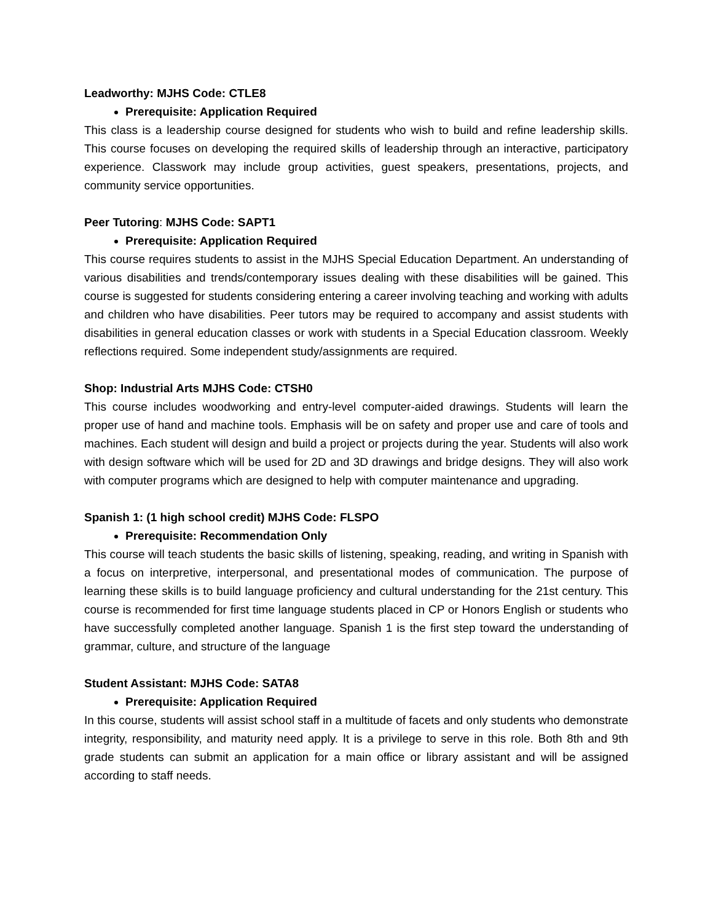Leadworthy: MJHS Code: CTLE8
Prerequisite: Application Required
This class is a leadership course designed for students who wish to build and refine leadership skills. This course focuses on developing the required skills of leadership through an interactive, participatory experience. Classwork may include group activities, guest speakers, presentations, projects, and community service opportunities.
Peer Tutoring: MJHS Code: SAPT1
Prerequisite: Application Required
This course requires students to assist in the MJHS Special Education Department. An understanding of various disabilities and trends/contemporary issues dealing with these disabilities will be gained. This course is suggested for students considering entering a career involving teaching and working with adults and children who have disabilities. Peer tutors may be required to accompany and assist students with disabilities in general education classes or work with students in a Special Education classroom. Weekly reflections required. Some independent study/assignments are required.
Shop: Industrial Arts MJHS Code: CTSH0
This course includes woodworking and entry-level computer-aided drawings. Students will learn the proper use of hand and machine tools. Emphasis will be on safety and proper use and care of tools and machines. Each student will design and build a project or projects during the year. Students will also work with design software which will be used for 2D and 3D drawings and bridge designs. They will also work with computer programs which are designed to help with computer maintenance and upgrading.
Spanish 1: (1 high school credit) MJHS Code: FLSPO
Prerequisite: Recommendation Only
This course will teach students the basic skills of listening, speaking, reading, and writing in Spanish with a focus on interpretive, interpersonal, and presentational modes of communication. The purpose of learning these skills is to build language proficiency and cultural understanding for the 21st century. This course is recommended for first time language students placed in CP or Honors English or students who have successfully completed another language. Spanish 1 is the first step toward the understanding of grammar, culture, and structure of the language
Student Assistant: MJHS Code: SATA8
Prerequisite: Application Required
In this course, students will assist school staff in a multitude of facets and only students who demonstrate integrity, responsibility, and maturity need apply. It is a privilege to serve in this role. Both 8th and 9th grade students can submit an application for a main office or library assistant and will be assigned according to staff needs.